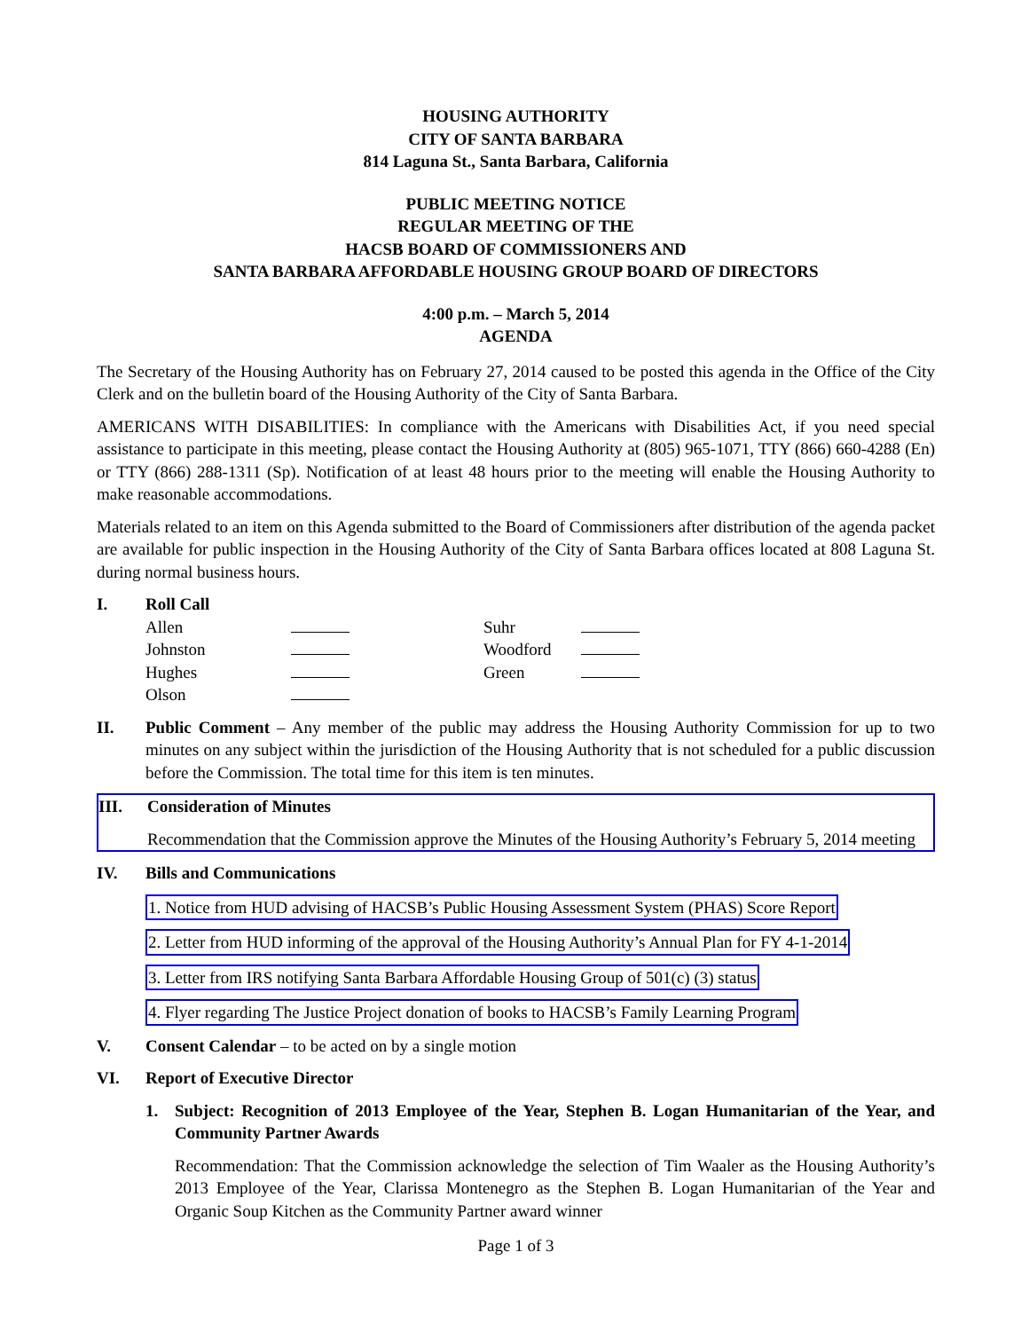HOUSING AUTHORITY
CITY OF SANTA BARBARA
814 Laguna St., Santa Barbara, California
PUBLIC MEETING NOTICE
REGULAR MEETING OF THE
HACSB BOARD OF COMMISSIONERS AND
SANTA BARBARA AFFORDABLE HOUSING GROUP BOARD OF DIRECTORS
4:00 p.m. – March 5, 2014
AGENDA
The Secretary of the Housing Authority has on February 27, 2014 caused to be posted this agenda in the Office of the City Clerk and on the bulletin board of the Housing Authority of the City of Santa Barbara.
AMERICANS WITH DISABILITIES: In compliance with the Americans with Disabilities Act, if you need special assistance to participate in this meeting, please contact the Housing Authority at (805) 965-1071, TTY (866) 660-4288 (En) or TTY (866) 288-1311 (Sp). Notification of at least 48 hours prior to the meeting will enable the Housing Authority to make reasonable accommodations.
Materials related to an item on this Agenda submitted to the Board of Commissioners after distribution of the agenda packet are available for public inspection in the Housing Authority of the City of Santa Barbara offices located at 808 Laguna St. during normal business hours.
I. Roll Call
| Allen | | Suhr | |
| Johnston | | Woodford | |
| Hughes | | Green | |
| Olson | | | |
II. Public Comment – Any member of the public may address the Housing Authority Commission for up to two minutes on any subject within the jurisdiction of the Housing Authority that is not scheduled for a public discussion before the Commission. The total time for this item is ten minutes.
III. Consideration of Minutes
Recommendation that the Commission approve the Minutes of the Housing Authority’s February 5, 2014 meeting
IV. Bills and Communications
1. Notice from HUD advising of HACSB’s Public Housing Assessment System (PHAS) Score Report
2. Letter from HUD informing of the approval of the Housing Authority’s Annual Plan for FY 4-1-2014
3. Letter from IRS notifying Santa Barbara Affordable Housing Group of 501(c) (3) status
4. Flyer regarding The Justice Project donation of books to HACSB’s Family Learning Program
V. Consent Calendar – to be acted on by a single motion
VI. Report of Executive Director
1. Subject: Recognition of 2013 Employee of the Year, Stephen B. Logan Humanitarian of the Year, and Community Partner Awards
Recommendation: That the Commission acknowledge the selection of Tim Waaler as the Housing Authority’s 2013 Employee of the Year, Clarissa Montenegro as the Stephen B. Logan Humanitarian of the Year and Organic Soup Kitchen as the Community Partner award winner
Page 1 of 3